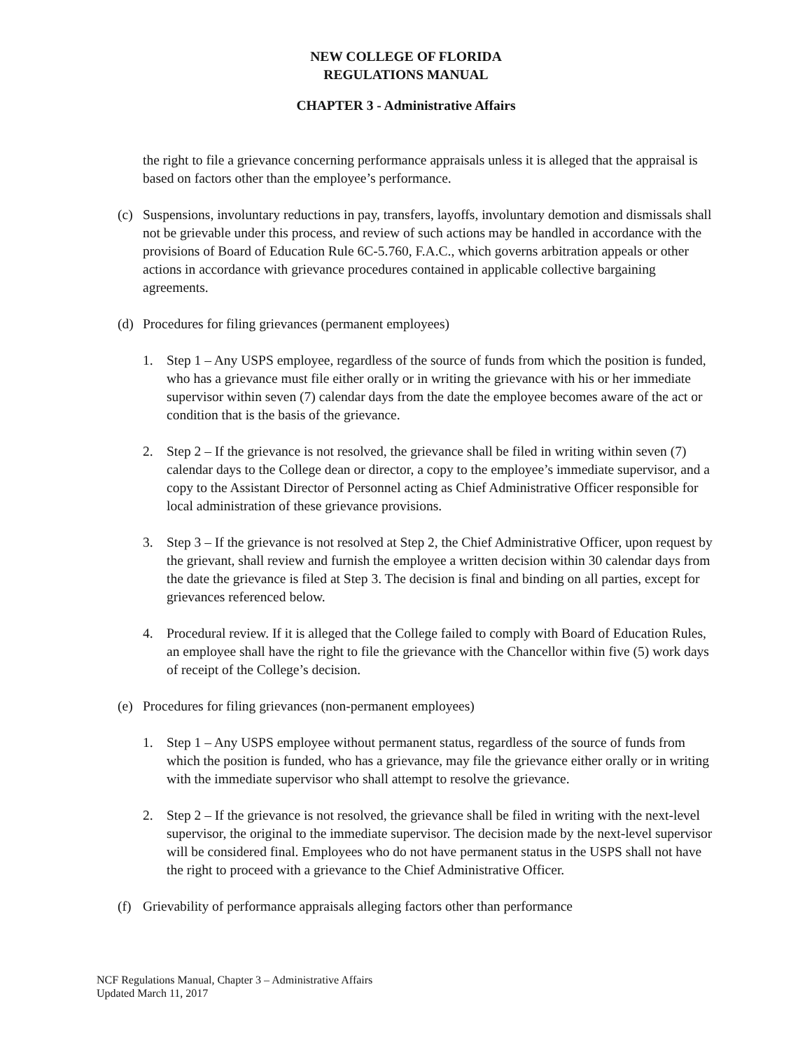NEW COLLEGE OF FLORIDA
REGULATIONS MANUAL
CHAPTER 3 - Administrative Affairs
the right to file a grievance concerning performance appraisals unless it is alleged that the appraisal is based on factors other than the employee’s performance.
(c) Suspensions, involuntary reductions in pay, transfers, layoffs, involuntary demotion and dismissals shall not be grievable under this process, and review of such actions may be handled in accordance with the provisions of Board of Education Rule 6C-5.760, F.A.C., which governs arbitration appeals or other actions in accordance with grievance procedures contained in applicable collective bargaining agreements.
(d) Procedures for filing grievances (permanent employees)
1. Step 1 – Any USPS employee, regardless of the source of funds from which the position is funded, who has a grievance must file either orally or in writing the grievance with his or her immediate supervisor within seven (7) calendar days from the date the employee becomes aware of the act or condition that is the basis of the grievance.
2. Step 2 – If the grievance is not resolved, the grievance shall be filed in writing within seven (7) calendar days to the College dean or director, a copy to the employee’s immediate supervisor, and a copy to the Assistant Director of Personnel acting as Chief Administrative Officer responsible for local administration of these grievance provisions.
3. Step 3 – If the grievance is not resolved at Step 2, the Chief Administrative Officer, upon request by the grievant, shall review and furnish the employee a written decision within 30 calendar days from the date the grievance is filed at Step 3. The decision is final and binding on all parties, except for grievances referenced below.
4. Procedural review. If it is alleged that the College failed to comply with Board of Education Rules, an employee shall have the right to file the grievance with the Chancellor within five (5) work days of receipt of the College’s decision.
(e) Procedures for filing grievances (non-permanent employees)
1. Step 1 – Any USPS employee without permanent status, regardless of the source of funds from which the position is funded, who has a grievance, may file the grievance either orally or in writing with the immediate supervisor who shall attempt to resolve the grievance.
2. Step 2 – If the grievance is not resolved, the grievance shall be filed in writing with the next-level supervisor, the original to the immediate supervisor. The decision made by the next-level supervisor will be considered final. Employees who do not have permanent status in the USPS shall not have the right to proceed with a grievance to the Chief Administrative Officer.
(f) Grievability of performance appraisals alleging factors other than performance
NCF Regulations Manual, Chapter 3 – Administrative Affairs
Updated March 11, 2017